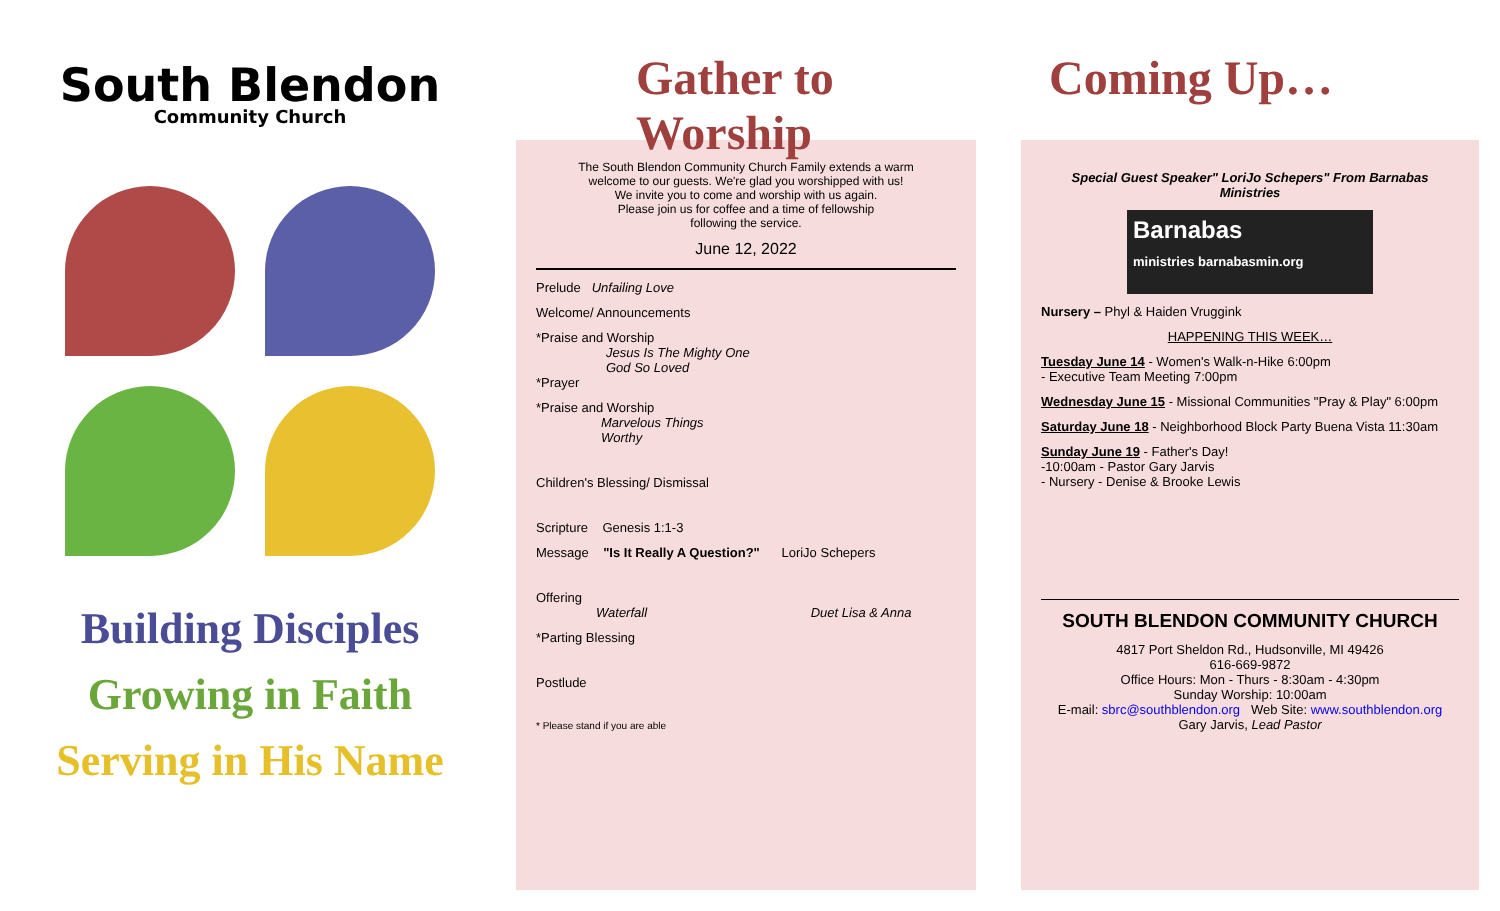South Blendon
Community Church
Building Disciples
Growing in Faith
Serving in His Name
Gather to Worship
The South Blendon Community Church Family extends a warm
welcome to our guests. We're glad you worshipped with us!
We invite you to come and worship with us again.
Please join us for coffee and a time of fellowship
following the service.
June 12, 2022
Prelude Unfailing Love
Welcome/ Announcements
*Praise and Worship
Jesus Is The Mighty One
God So Loved
*Prayer
*Praise and Worship
Marvelous Things
Worthy
Children's Blessing/ Dismissal
Scripture Genesis 1:1-3
Message "Is It Really A Question?" LoriJo Schepers
Offering
Waterfall Duet Lisa & Anna
*Parting Blessing
Postlude
* Please stand if you are able
Coming Up…
Special Guest Speaker" LoriJo Schepers" From Barnabas Ministries
Barnabas
ministries barnabasmin.org
Nursery – Phyl & Haiden Vruggink
HAPPENING THIS WEEK…
Tuesday June 14 - Women's Walk-n-Hike 6:00pm
- Executive Team Meeting 7:00pm
Wednesday June 15 - Missional Communities "Pray & Play" 6:00pm
Saturday June 18 - Neighborhood Block Party Buena Vista 11:30am
Sunday June 19 - Father's Day!
-10:00am - Pastor Gary Jarvis
- Nursery - Denise & Brooke Lewis
SOUTH BLENDON COMMUNITY CHURCH
4817 Port Sheldon Rd., Hudsonville, MI 49426
616-669-9872
Office Hours: Mon - Thurs - 8:30am - 4:30pm
Sunday Worship: 10:00am
E-mail: sbrc@southblendon.org Web Site: www.southblendon.org
Gary Jarvis, Lead Pastor